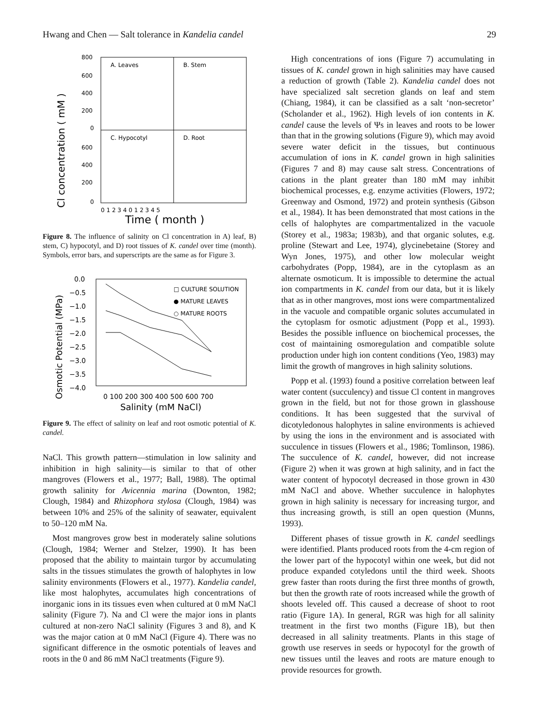Hwang and Chen — Salt tolerance in Kandelia candel 29
Cl concentration ( mM )
800
600
400
200
0
600
400
200
0
A. Leaves
B. Stem
C. Hypocotyl
D. Root
0 1 2 3 4 0 1 2 3 4 5
Time ( month )
Figure 8. The influence of salinity on Cl concentration in A) leaf, B) stem, C) hypocotyl, and D) root tissues of K. candel over time (month). Symbols, error bars, and superscripts are the same as for Figure 3.
Osmotic Potential (MPa)
0.0
−0.5
−1.0
−1.5
−2.0
−2.5
−3.0
−3.5
−4.0
□ CULTURE SOLUTION
● MATURE LEAVES
○ MATURE ROOTS
0 100 200 300 400 500 600 700
Salinity (mM NaCl)
Figure 9. The effect of salinity on leaf and root osmotic potential of K. candel.
NaCl. This growth pattern—stimulation in low salinity and inhibition in high salinity—is similar to that of other mangroves (Flowers et al., 1977; Ball, 1988). The optimal growth salinity for Avicennia marina (Downton, 1982; Clough, 1984) and Rhizophora stylosa (Clough, 1984) was between 10% and 25% of the salinity of seawater, equivalent to 50–120 mM Na.
Most mangroves grow best in moderately saline solutions (Clough, 1984; Werner and Stelzer, 1990). It has been proposed that the ability to maintain turgor by accumulating salts in the tissues stimulates the growth of halophytes in low salinity environments (Flowers et al., 1977). Kandelia candel, like most halophytes, accumulates high concentrations of inorganic ions in its tissues even when cultured at 0 mM NaCl salinity (Figure 7). Na and Cl were the major ions in plants cultured at non-zero NaCl salinity (Figures 3 and 8), and K was the major cation at 0 mM NaCl (Figure 4). There was no significant difference in the osmotic potentials of leaves and roots in the 0 and 86 mM NaCl treatments (Figure 9).
High concentrations of ions (Figure 7) accumulating in tissues of K. candel grown in high salinities may have caused a reduction of growth (Table 2). Kandelia candel does not have specialized salt secretion glands on leaf and stem (Chiang, 1984), it can be classified as a salt ‘non-secretor’ (Scholander et al., 1962). High levels of ion contents in K. candel cause the levels of Ψs in leaves and roots to be lower than that in the growing solutions (Figure 9), which may avoid severe water deficit in the tissues, but continuous accumulation of ions in K. candel grown in high salinities (Figures 7 and 8) may cause salt stress. Concentrations of cations in the plant greater than 180 mM may inhibit biochemical processes, e.g. enzyme activities (Flowers, 1972; Greenway and Osmond, 1972) and protein synthesis (Gibson et al., 1984). It has been demonstrated that most cations in the cells of halophytes are compartmentalized in the vacuole (Storey et al., 1983a; 1983b), and that organic solutes, e.g. proline (Stewart and Lee, 1974), glycinebetaine (Storey and Wyn Jones, 1975), and other low molecular weight carbohydrates (Popp, 1984), are in the cytoplasm as an alternate osmoticum. It is impossible to determine the actual ion compartments in K. candel from our data, but it is likely that as in other mangroves, most ions were compartmentalized in the vacuole and compatible organic solutes accumulated in the cytoplasm for osmotic adjustment (Popp et al., 1993). Besides the possible influence on biochemical processes, the cost of maintaining osmoregulation and compatible solute production under high ion content conditions (Yeo, 1983) may limit the growth of mangroves in high salinity solutions.
Popp et al. (1993) found a positive correlation between leaf water content (succulency) and tissue Cl content in mangroves grown in the field, but not for those grown in glasshouse conditions. It has been suggested that the survival of dicotyledonous halophytes in saline environments is achieved by using the ions in the environment and is associated with succulence in tissues (Flowers et al., 1986; Tomlinson, 1986). The succulence of K. candel, however, did not increase (Figure 2) when it was grown at high salinity, and in fact the water content of hypocotyl decreased in those grown in 430 mM NaCl and above. Whether succulence in halophytes grown in high salinity is necessary for increasing turgor, and thus increasing growth, is still an open question (Munns, 1993).
Different phases of tissue growth in K. candel seedlings were identified. Plants produced roots from the 4-cm region of the lower part of the hypocotyl within one week, but did not produce expanded cotyledons until the third week. Shoots grew faster than roots during the first three months of growth, but then the growth rate of roots increased while the growth of shoots leveled off. This caused a decrease of shoot to root ratio (Figure 1A). In general, RGR was high for all salinity treatment in the first two months (Figure 1B), but then decreased in all salinity treatments. Plants in this stage of growth use reserves in seeds or hypocotyl for the growth of new tissues until the leaves and roots are mature enough to provide resources for growth.